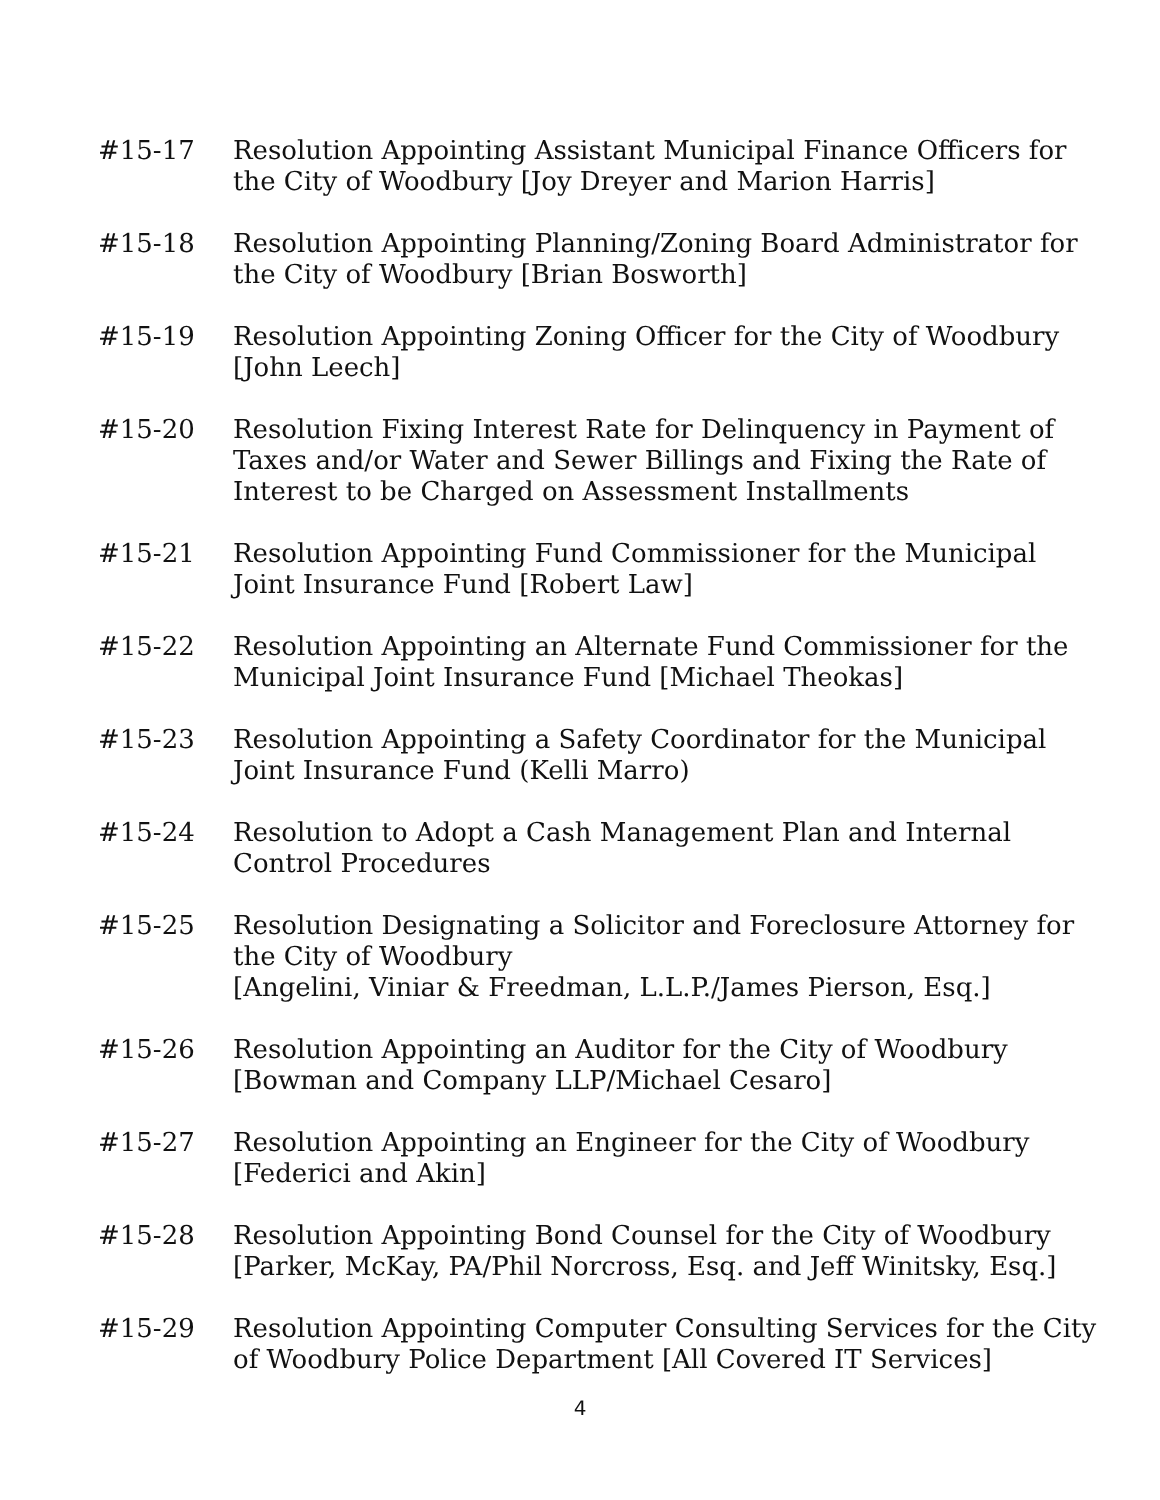#15-17 Resolution Appointing Assistant Municipal Finance Officers for the City of Woodbury [Joy Dreyer and Marion Harris]
#15-18 Resolution Appointing Planning/Zoning Board Administrator for the City of Woodbury [Brian Bosworth]
#15-19 Resolution Appointing Zoning Officer for the City of Woodbury [John Leech]
#15-20 Resolution Fixing Interest Rate for Delinquency in Payment of Taxes and/or Water and Sewer Billings and Fixing the Rate of Interest to be Charged on Assessment Installments
#15-21 Resolution Appointing Fund Commissioner for the Municipal Joint Insurance Fund [Robert Law]
#15-22 Resolution Appointing an Alternate Fund Commissioner for the Municipal Joint Insurance Fund [Michael Theokas]
#15-23 Resolution Appointing a Safety Coordinator for the Municipal Joint Insurance Fund (Kelli Marro)
#15-24 Resolution to Adopt a Cash Management Plan and Internal Control Procedures
#15-25 Resolution Designating a Solicitor and Foreclosure Attorney for the City of Woodbury
[Angelini, Viniar & Freedman, L.L.P./James Pierson, Esq.]
#15-26 Resolution Appointing an Auditor for the City of Woodbury [Bowman and Company LLP/Michael Cesaro]
#15-27 Resolution Appointing an Engineer for the City of Woodbury [Federici and Akin]
#15-28 Resolution Appointing Bond Counsel for the City of Woodbury [Parker, McKay, PA/Phil Norcross, Esq. and Jeff Winitsky, Esq.]
#15-29 Resolution Appointing Computer Consulting Services for the City of Woodbury Police Department [All Covered IT Services]
4